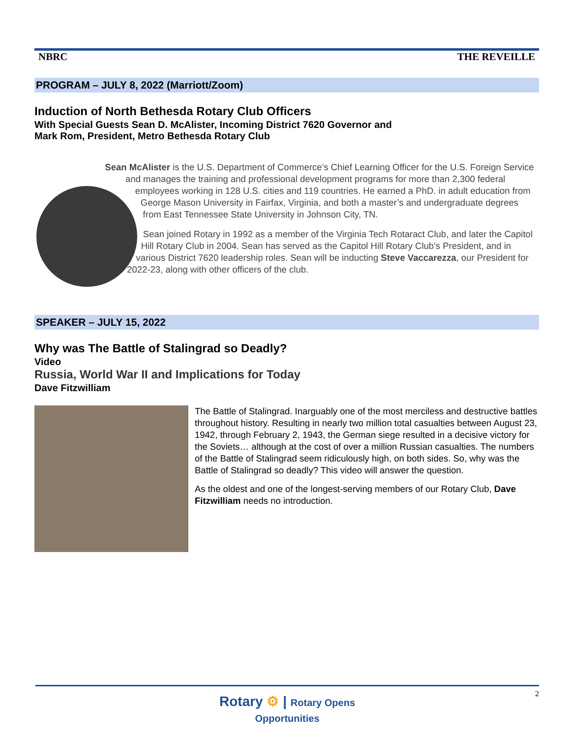NBRC THE REVEILLE
PROGRAM – JULY 8, 2022 (Marriott/Zoom)
Induction of North Bethesda Rotary Club Officers
With Special Guests Sean D. McAlister, Incoming District 7620 Governor and
Mark Rom, President, Metro Bethesda Rotary Club
Sean McAlister is the U.S. Department of Commerce’s Chief Learning Officer for the U.S. Foreign Service and manages the training and professional development programs for more than 2,300 federal employees working in 128 U.S. cities and 119 countries. He earned a PhD. in adult education from George Mason University in Fairfax, Virginia, and both a master’s and undergraduate degrees from East Tennessee State University in Johnson City, TN.
Sean joined Rotary in 1992 as a member of the Virginia Tech Rotaract Club, and later the Capitol Hill Rotary Club in 2004. Sean has served as the Capitol Hill Rotary Club’s President, and in various District 7620 leadership roles. Sean will be inducting Steve Vaccarezza, our President for 2022-23, along with other officers of the club.
SPEAKER – JULY 15, 2022
Why was The Battle of Stalingrad so Deadly?
Video
Russia, World War II and Implications for Today
Dave Fitzwilliam
The Battle of Stalingrad. Inarguably one of the most merciless and destructive battles throughout history. Resulting in nearly two million total casualties between August 23, 1942, through February 2, 1943, the German siege resulted in a decisive victory for the Soviets… although at the cost of over a million Russian casualties. The numbers of the Battle of Stalingrad seem ridiculously high, on both sides. So, why was the Battle of Stalingrad so deadly? This video will answer the question.
As the oldest and one of the longest-serving members of our Rotary Club, Dave Fitzwilliam needs no introduction.
2
Rotary ⚙ | Rotary Opens
Opportunities